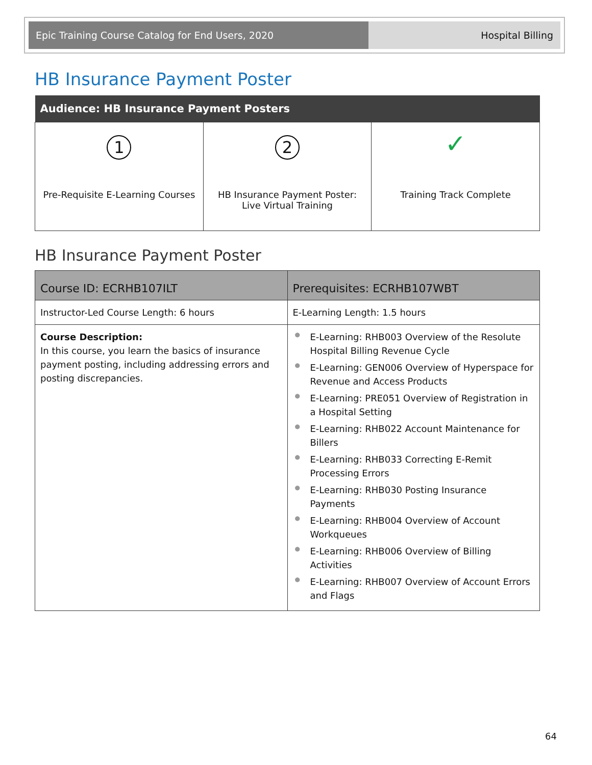Epic Training Course Catalog for End Users, 2020 Hospital Billing
HB Insurance Payment Poster
| Audience: HB Insurance Payment Posters | | |
| --- | --- | --- |
| 1 Pre-Requisite E-Learning Courses | 2 HB Insurance Payment Poster: Live Virtual Training | ✓ Training Track Complete |
HB Insurance Payment Poster
| Course ID: ECRHB107ILT | Prerequisites: ECRHB107WBT |
| --- | --- |
| Instructor-Led Course Length: 6 hours | E-Learning Length: 1.5 hours |
| Course Description: In this course, you learn the basics of insurance payment posting, including addressing errors and posting discrepancies. | ● E-Learning: RHB003 Overview of the Resolute Hospital Billing Revenue Cycle ● E-Learning: GEN006 Overview of Hyperspace for Revenue and Access Products ● E-Learning: PRE051 Overview of Registration in a Hospital Setting ● E-Learning: RHB022 Account Maintenance for Billers ● E-Learning: RHB033 Correcting E-Remit Processing Errors ● E-Learning: RHB030 Posting Insurance Payments ● E-Learning: RHB004 Overview of Account Workqueues ● E-Learning: RHB006 Overview of Billing Activities ● E-Learning: RHB007 Overview of Account Errors and Flags |
64